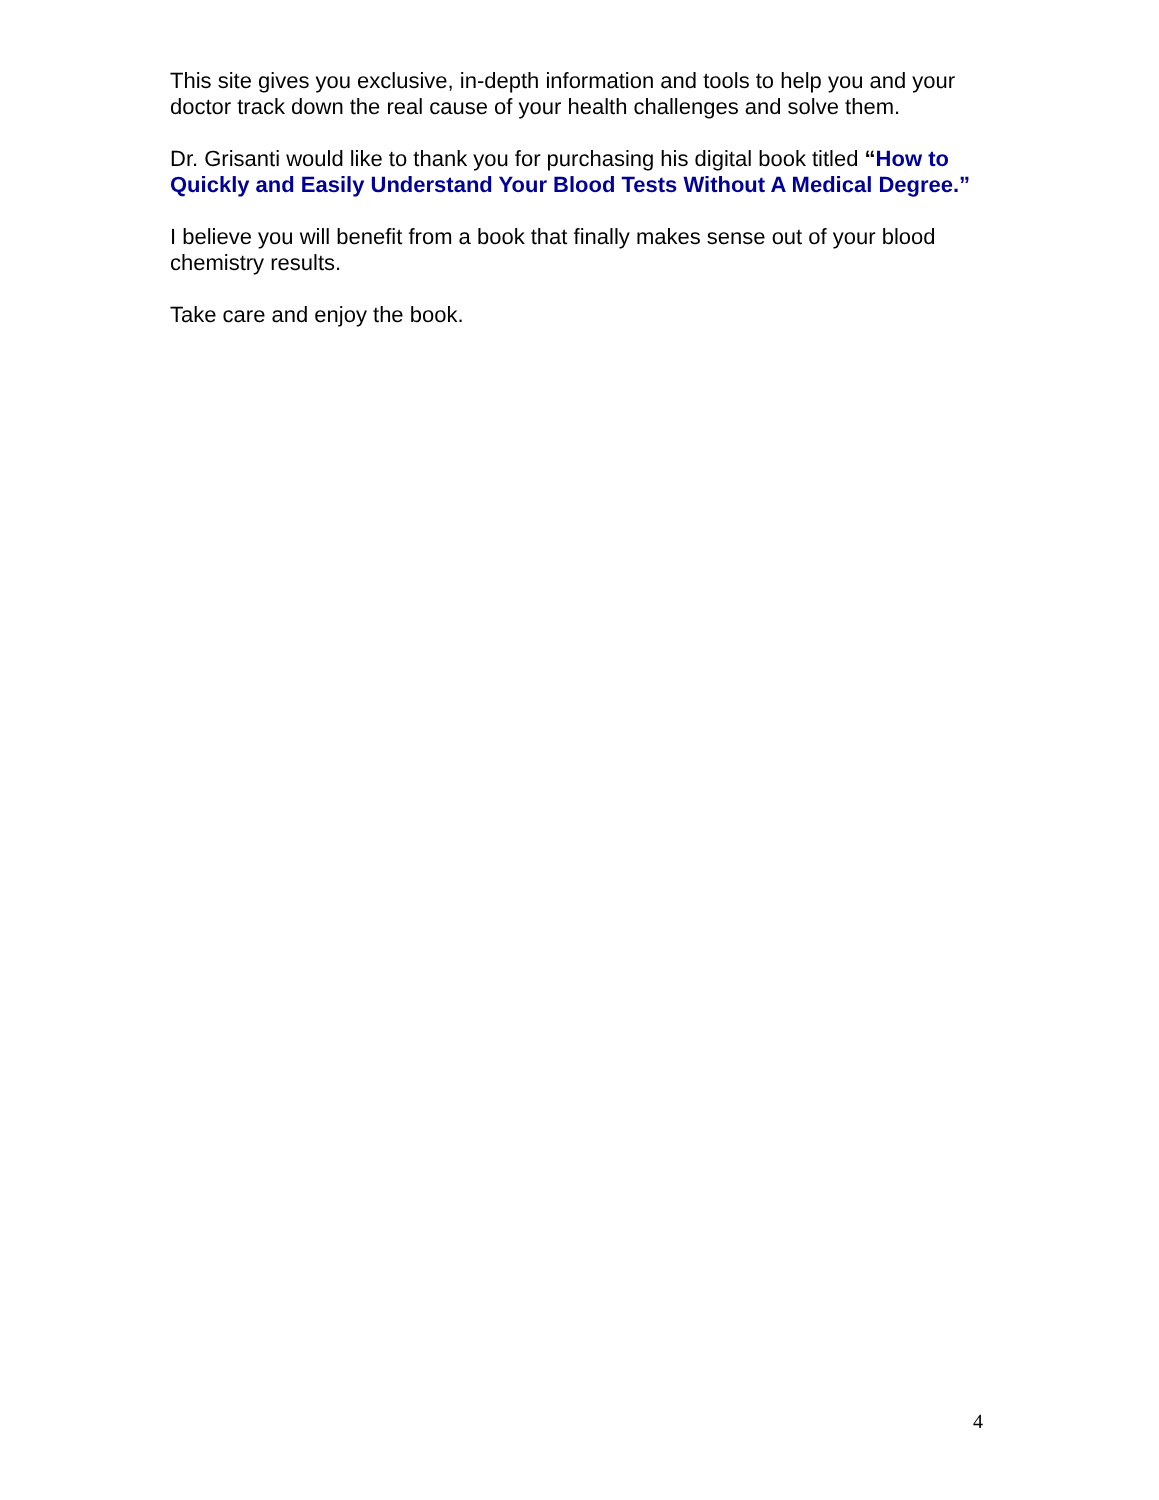This site gives you exclusive, in-depth information and tools to help you and your doctor track down the real cause of your health challenges and solve them.
Dr. Grisanti would like to thank you for purchasing his digital book titled “How to Quickly and Easily Understand Your Blood Tests Without A Medical Degree.”
I believe you will benefit from a book that finally makes sense out of your blood chemistry results.
Take care and enjoy the book.
4